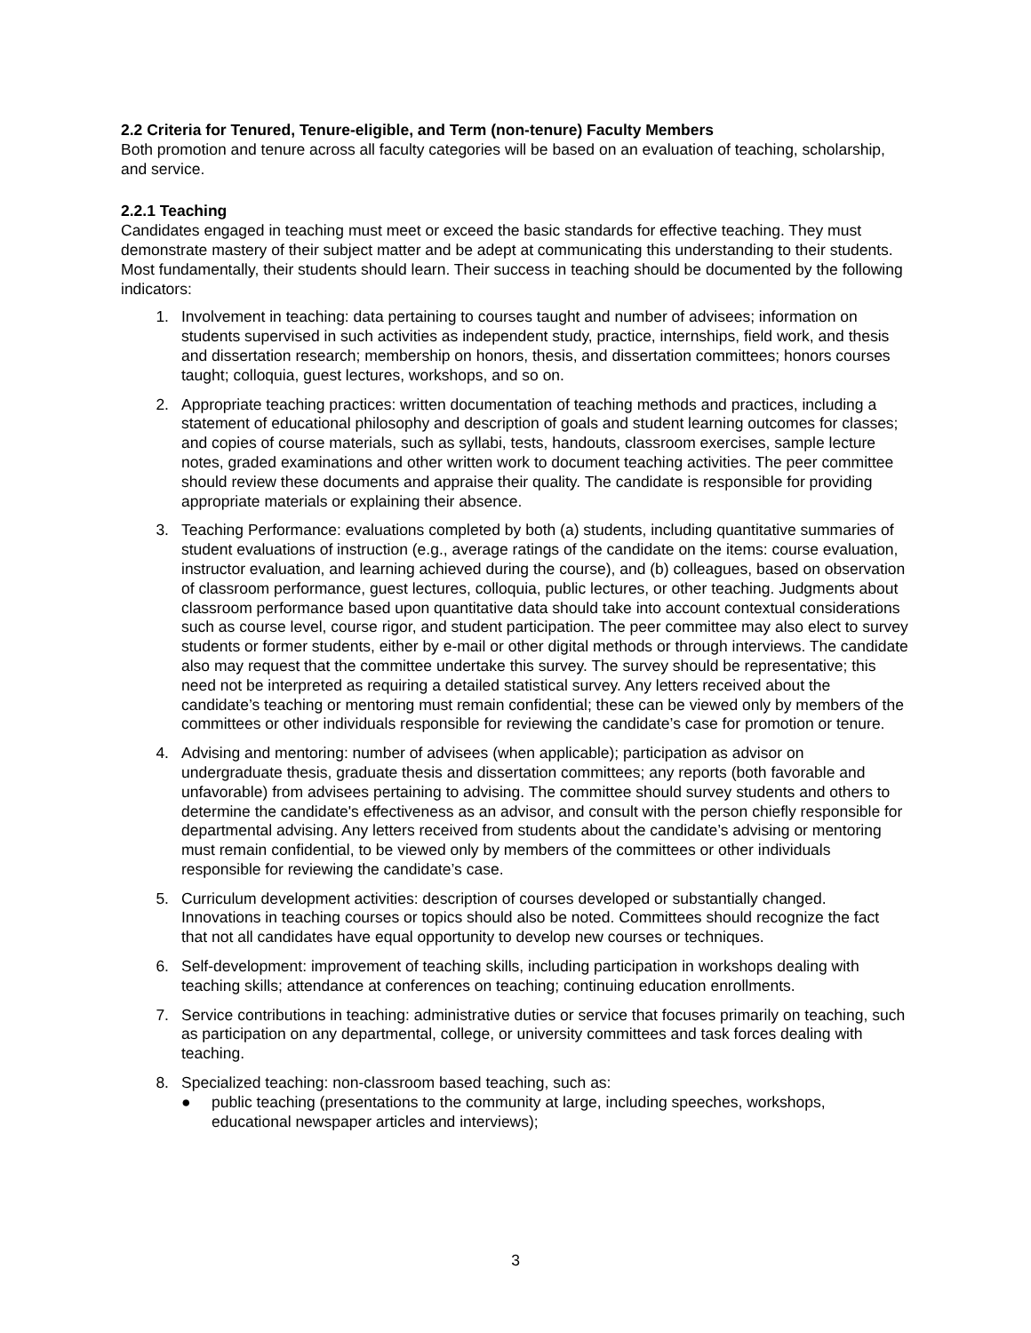2.2 Criteria for Tenured, Tenure-eligible, and Term (non-tenure) Faculty Members
Both promotion and tenure across all faculty categories will be based on an evaluation of teaching, scholarship, and service.
2.2.1 Teaching
Candidates engaged in teaching must meet or exceed the basic standards for effective teaching. They must demonstrate mastery of their subject matter and be adept at communicating this understanding to their students. Most fundamentally, their students should learn. Their success in teaching should be documented by the following indicators:
1. Involvement in teaching: data pertaining to courses taught and number of advisees; information on students supervised in such activities as independent study, practice, internships, field work, and thesis and dissertation research; membership on honors, thesis, and dissertation committees; honors courses taught; colloquia, guest lectures, workshops, and so on.
2. Appropriate teaching practices: written documentation of teaching methods and practices, including a statement of educational philosophy and description of goals and student learning outcomes for classes; and copies of course materials, such as syllabi, tests, handouts, classroom exercises, sample lecture notes, graded examinations and other written work to document teaching activities. The peer committee should review these documents and appraise their quality. The candidate is responsible for providing appropriate materials or explaining their absence.
3. Teaching Performance: evaluations completed by both (a) students, including quantitative summaries of student evaluations of instruction (e.g., average ratings of the candidate on the items: course evaluation, instructor evaluation, and learning achieved during the course), and (b) colleagues, based on observation of classroom performance, guest lectures, colloquia, public lectures, or other teaching. Judgments about classroom performance based upon quantitative data should take into account contextual considerations such as course level, course rigor, and student participation. The peer committee may also elect to survey students or former students, either by e-mail or other digital methods or through interviews. The candidate also may request that the committee undertake this survey. The survey should be representative; this need not be interpreted as requiring a detailed statistical survey. Any letters received about the candidate’s teaching or mentoring must remain confidential; these can be viewed only by members of the committees or other individuals responsible for reviewing the candidate’s case for promotion or tenure.
4. Advising and mentoring: number of advisees (when applicable); participation as advisor on undergraduate thesis, graduate thesis and dissertation committees; any reports (both favorable and unfavorable) from advisees pertaining to advising. The committee should survey students and others to determine the candidate's effectiveness as an advisor, and consult with the person chiefly responsible for departmental advising. Any letters received from students about the candidate’s advising or mentoring must remain confidential, to be viewed only by members of the committees or other individuals responsible for reviewing the candidate’s case.
5. Curriculum development activities: description of courses developed or substantially changed. Innovations in teaching courses or topics should also be noted. Committees should recognize the fact that not all candidates have equal opportunity to develop new courses or techniques.
6. Self-development: improvement of teaching skills, including participation in workshops dealing with teaching skills; attendance at conferences on teaching; continuing education enrollments.
7. Service contributions in teaching: administrative duties or service that focuses primarily on teaching, such as participation on any departmental, college, or university committees and task forces dealing with teaching.
8. Specialized teaching: non-classroom based teaching, such as:
● public teaching (presentations to the community at large, including speeches, workshops, educational newspaper articles and interviews);
3